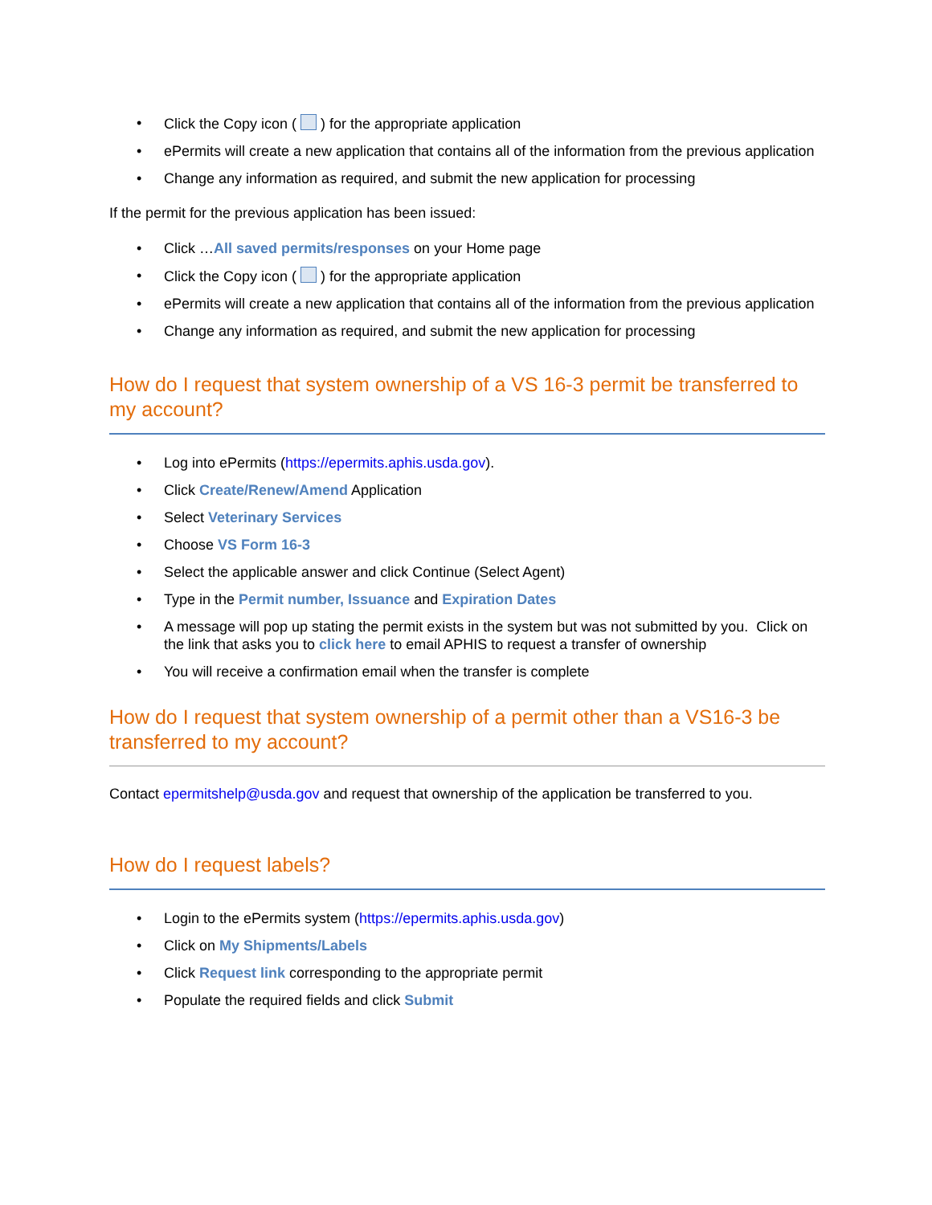• Click the Copy icon ( ) for the appropriate application
• ePermits will create a new application that contains all of the information from the previous application
• Change any information as required, and submit the new application for processing
If the permit for the previous application has been issued:
• Click …All saved permits/responses on your Home page
• Click the Copy icon ( ) for the appropriate application
• ePermits will create a new application that contains all of the information from the previous application
• Change any information as required, and submit the new application for processing
How do I request that system ownership of a VS 16-3 permit be transferred to my account?
• Log into ePermits (https://epermits.aphis.usda.gov).
• Click Create/Renew/Amend Application
• Select Veterinary Services
• Choose VS Form 16-3
• Select the applicable answer and click Continue (Select Agent)
• Type in the Permit number, Issuance and Expiration Dates
• A message will pop up stating the permit exists in the system but was not submitted by you. Click on the link that asks you to click here to email APHIS to request a transfer of ownership
• You will receive a confirmation email when the transfer is complete
How do I request that system ownership of a permit other than a VS16-3 be transferred to my account?
Contact epermitshelp@usda.gov and request that ownership of the application be transferred to you.
How do I request labels?
• Login to the ePermits system (https://epermits.aphis.usda.gov)
• Click on My Shipments/Labels
• Click Request link corresponding to the appropriate permit
• Populate the required fields and click Submit